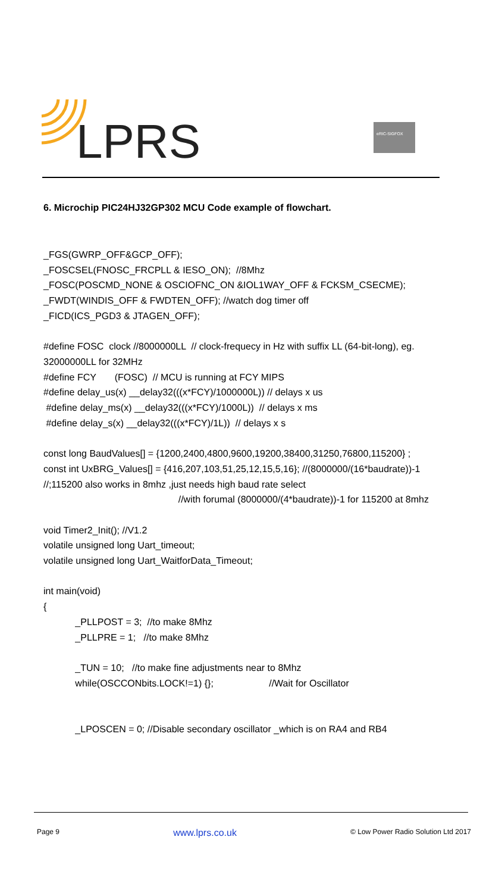LPRS
eRIC-SIGFOX
6. Microchip PIC24HJ32GP302 MCU Code example of flowchart.
_FGS(GWRP_OFF&GCP_OFF);
_FOSCSEL(FNOSC_FRCPLL & IESO_ON); //8Mhz
_FOSC(POSCMD_NONE & OSCIOFNC_ON &IOL1WAY_OFF & FCKSM_CSECME);
_FWDT(WINDIS_OFF & FWDTEN_OFF); //watch dog timer off
_FICD(ICS_PGD3 & JTAGEN_OFF);
#define FOSC clock //8000000LL // clock-frequecy in Hz with suffix LL (64-bit-long), eg.
32000000LL for 32MHz
#define FCY (FOSC) // MCU is running at FCY MIPS
#define delay_us(x) __delay32(((x*FCY)/1000000L)) // delays x us
#define delay_ms(x) __delay32(((x*FCY)/1000L)) // delays x ms
#define delay_s(x) __delay32(((x*FCY)/1L)) // delays x s
const long BaudValues[] = {1200,2400,4800,9600,19200,38400,31250,76800,115200} ;
const int UxBRG_Values[] = {416,207,103,51,25,12,15,5,16}; //(8000000/(16*baudrate))-1
//;115200 also works in 8mhz ,just needs high baud rate select
//with forumal (8000000/(4*baudrate))-1 for 115200 at 8mhz
void Timer2_Init(); //V1.2
volatile unsigned long Uart_timeout;
volatile unsigned long Uart_WaitforData_Timeout;
int main(void)
{
_PLLPOST = 3; //to make 8Mhz
_PLLPRE = 1; //to make 8Mhz
_TUN = 10; //to make fine adjustments near to 8Mhz
while(OSCCONbits.LOCK!=1) {}; //Wait for Oscillator
_LPOSCEN = 0; //Disable secondary oscillator _which is on RA4 and RB4
Page 9 www.lprs.co.uk © Low Power Radio Solution Ltd 2017